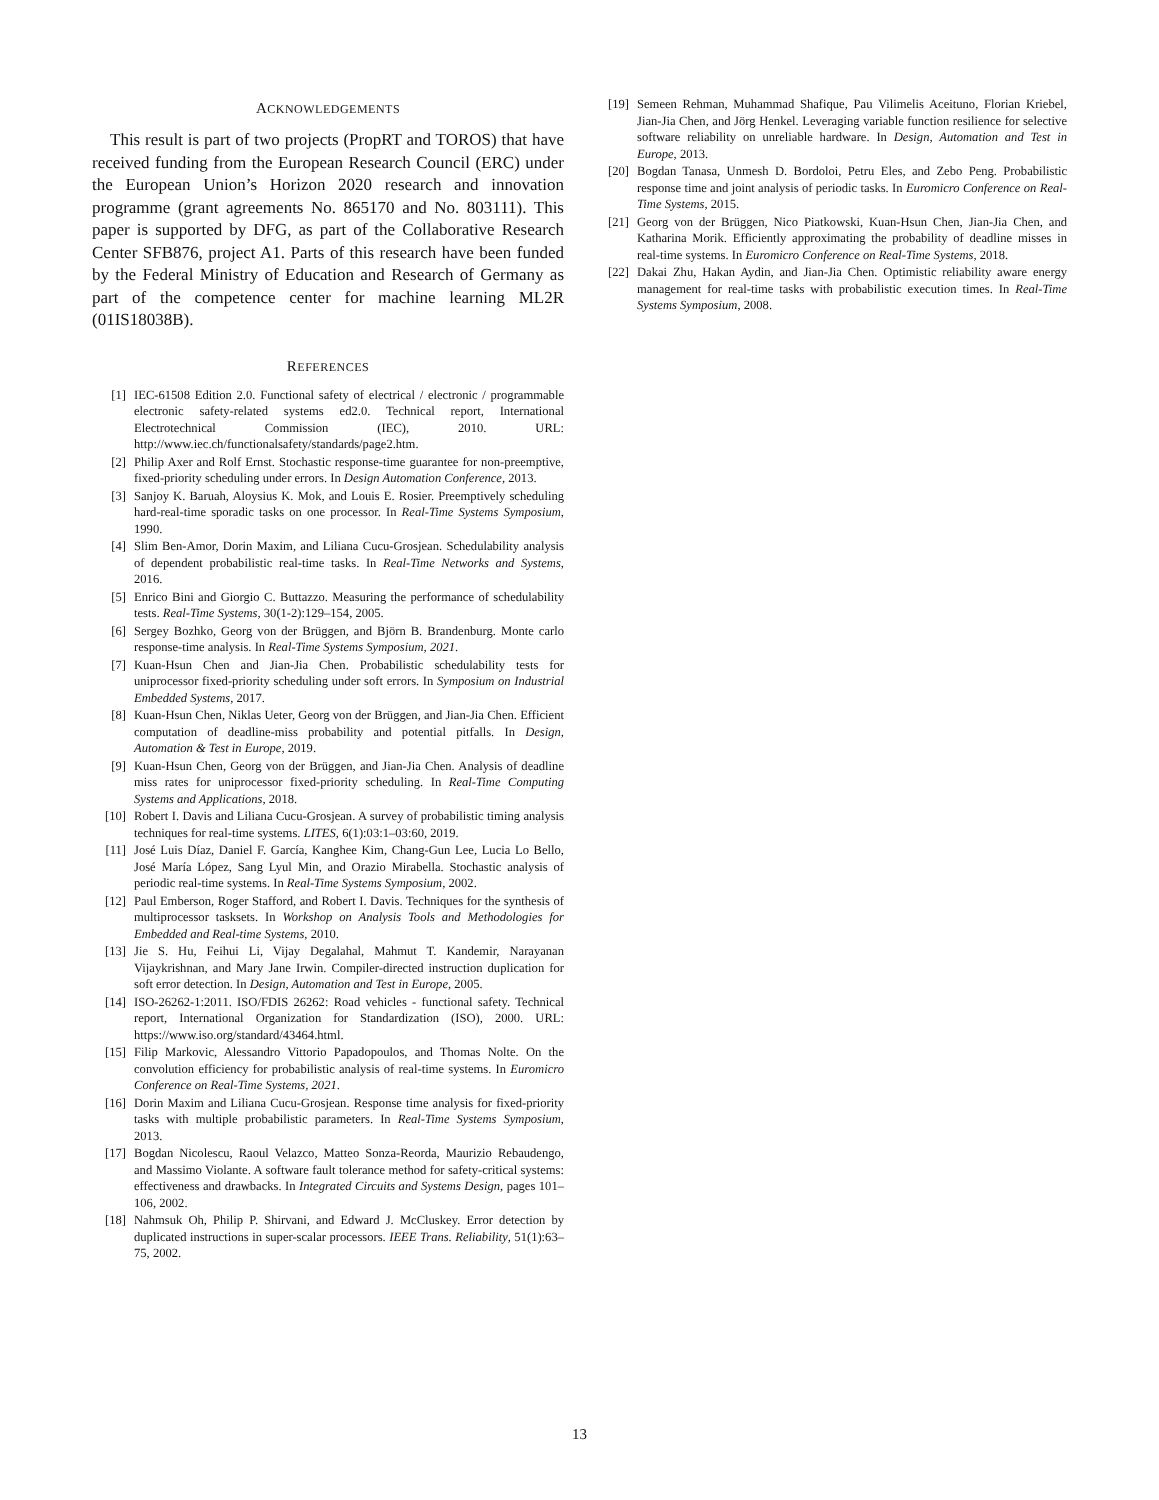ACKNOWLEDGEMENTS
This result is part of two projects (PropRT and TOROS) that have received funding from the European Research Council (ERC) under the European Union’s Horizon 2020 research and innovation programme (grant agreements No. 865170 and No. 803111). This paper is supported by DFG, as part of the Collaborative Research Center SFB876, project A1. Parts of this research have been funded by the Federal Ministry of Education and Research of Germany as part of the competence center for machine learning ML2R (01IS18038B).
REFERENCES
[1] IEC-61508 Edition 2.0. Functional safety of electrical / electronic / programmable electronic safety-related systems ed2.0. Technical report, International Electrotechnical Commission (IEC), 2010. URL: http://www.iec.ch/functionalsafety/standards/page2.htm.
[2] Philip Axer and Rolf Ernst. Stochastic response-time guarantee for non-preemptive, fixed-priority scheduling under errors. In Design Automation Conference, 2013.
[3] Sanjoy K. Baruah, Aloysius K. Mok, and Louis E. Rosier. Preemptively scheduling hard-real-time sporadic tasks on one processor. In Real-Time Systems Symposium, 1990.
[4] Slim Ben-Amor, Dorin Maxim, and Liliana Cucu-Grosjean. Schedulability analysis of dependent probabilistic real-time tasks. In Real-Time Networks and Systems, 2016.
[5] Enrico Bini and Giorgio C. Buttazzo. Measuring the performance of schedulability tests. Real-Time Systems, 30(1-2):129–154, 2005.
[6] Sergey Bozhko, Georg von der Brüggen, and Björn B. Brandenburg. Monte carlo response-time analysis. In Real-Time Systems Symposium, 2021.
[7] Kuan-Hsun Chen and Jian-Jia Chen. Probabilistic schedulability tests for uniprocessor fixed-priority scheduling under soft errors. In Symposium on Industrial Embedded Systems, 2017.
[8] Kuan-Hsun Chen, Niklas Ueter, Georg von der Brüggen, and Jian-Jia Chen. Efficient computation of deadline-miss probability and potential pitfalls. In Design, Automation & Test in Europe, 2019.
[9] Kuan-Hsun Chen, Georg von der Brüggen, and Jian-Jia Chen. Analysis of deadline miss rates for uniprocessor fixed-priority scheduling. In Real-Time Computing Systems and Applications, 2018.
[10] Robert I. Davis and Liliana Cucu-Grosjean. A survey of probabilistic timing analysis techniques for real-time systems. LITES, 6(1):03:1–03:60, 2019.
[11] José Luis Díaz, Daniel F. García, Kanghee Kim, Chang-Gun Lee, Lucia Lo Bello, José María López, Sang Lyul Min, and Orazio Mirabella. Stochastic analysis of periodic real-time systems. In Real-Time Systems Symposium, 2002.
[12] Paul Emberson, Roger Stafford, and Robert I. Davis. Techniques for the synthesis of multiprocessor tasksets. In Workshop on Analysis Tools and Methodologies for Embedded and Real-time Systems, 2010.
[13] Jie S. Hu, Feihui Li, Vijay Degalahal, Mahmut T. Kandemir, Narayanan Vijaykrishnan, and Mary Jane Irwin. Compiler-directed instruction duplication for soft error detection. In Design, Automation and Test in Europe, 2005.
[14] ISO-26262-1:2011. ISO/FDIS 26262: Road vehicles - functional safety. Technical report, International Organization for Standardization (ISO), 2000. URL: https://www.iso.org/standard/43464.html.
[15] Filip Markovic, Alessandro Vittorio Papadopoulos, and Thomas Nolte. On the convolution efficiency for probabilistic analysis of real-time systems. In Euromicro Conference on Real-Time Systems, 2021.
[16] Dorin Maxim and Liliana Cucu-Grosjean. Response time analysis for fixed-priority tasks with multiple probabilistic parameters. In Real-Time Systems Symposium, 2013.
[17] Bogdan Nicolescu, Raoul Velazco, Matteo Sonza-Reorda, Maurizio Rebaudengo, and Massimo Violante. A software fault tolerance method for safety-critical systems: effectiveness and drawbacks. In Integrated Circuits and Systems Design, pages 101–106, 2002.
[18] Nahmsuk Oh, Philip P. Shirvani, and Edward J. McCluskey. Error detection by duplicated instructions in super-scalar processors. IEEE Trans. Reliability, 51(1):63–75, 2002.
[19] Semeen Rehman, Muhammad Shafique, Pau Vilimelis Aceituno, Florian Kriebel, Jian-Jia Chen, and Jörg Henkel. Leveraging variable function resilience for selective software reliability on unreliable hardware. In Design, Automation and Test in Europe, 2013.
[20] Bogdan Tanasa, Unmesh D. Bordoloi, Petru Eles, and Zebo Peng. Probabilistic response time and joint analysis of periodic tasks. In Euromicro Conference on Real-Time Systems, 2015.
[21] Georg von der Brüggen, Nico Piatkowski, Kuan-Hsun Chen, Jian-Jia Chen, and Katharina Morik. Efficiently approximating the probability of deadline misses in real-time systems. In Euromicro Conference on Real-Time Systems, 2018.
[22] Dakai Zhu, Hakan Aydin, and Jian-Jia Chen. Optimistic reliability aware energy management for real-time tasks with probabilistic execution times. In Real-Time Systems Symposium, 2008.
13